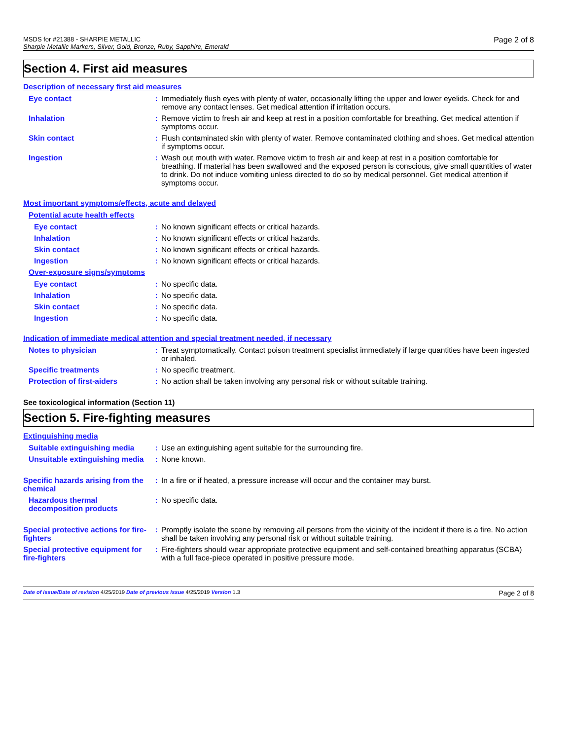MSDS for #21388 - SHARPIE METALLIC
Sharpie Metallic Markers, Silver, Gold, Bronze, Ruby, Sapphire, Emerald Page 2 of 8
Section 4. First aid measures
Description of necessary first aid measures
Eye contact : Immediately flush eyes with plenty of water, occasionally lifting the upper and lower eyelids. Check for and remove any contact lenses. Get medical attention if irritation occurs.
Inhalation : Remove victim to fresh air and keep at rest in a position comfortable for breathing. Get medical attention if symptoms occur.
Skin contact : Flush contaminated skin with plenty of water. Remove contaminated clothing and shoes. Get medical attention if symptoms occur.
Ingestion : Wash out mouth with water. Remove victim to fresh air and keep at rest in a position comfortable for breathing. If material has been swallowed and the exposed person is conscious, give small quantities of water to drink. Do not induce vomiting unless directed to do so by medical personnel. Get medical attention if symptoms occur.
Most important symptoms/effects, acute and delayed
Potential acute health effects
Eye contact : No known significant effects or critical hazards.
Inhalation : No known significant effects or critical hazards.
Skin contact : No known significant effects or critical hazards.
Ingestion : No known significant effects or critical hazards.
Over-exposure signs/symptoms
Eye contact : No specific data.
Inhalation : No specific data.
Skin contact : No specific data.
Ingestion : No specific data.
Indication of immediate medical attention and special treatment needed, if necessary
Notes to physician : Treat symptomatically. Contact poison treatment specialist immediately if large quantities have been ingested or inhaled.
Specific treatments : No specific treatment.
Protection of first-aiders : No action shall be taken involving any personal risk or without suitable training.
See toxicological information (Section 11)
Section 5. Fire-fighting measures
Extinguishing media
Suitable extinguishing media
: Use an extinguishing agent suitable for the surrounding fire.
Unsuitable extinguishing media
: None known.
Specific hazards arising from the chemical
: In a fire or if heated, a pressure increase will occur and the container may burst.
Hazardous thermal decomposition products
: No specific data.
Special protective actions for fire-fighters
: Promptly isolate the scene by removing all persons from the vicinity of the incident if there is a fire. No action shall be taken involving any personal risk or without suitable training.
Special protective equipment for fire-fighters
: Fire-fighters should wear appropriate protective equipment and self-contained breathing apparatus (SCBA) with a full face-piece operated in positive pressure mode.
Date of issue/Date of revision 4/25/2019 Date of previous issue 4/25/2019 Version 1.3 Page 2 of 8